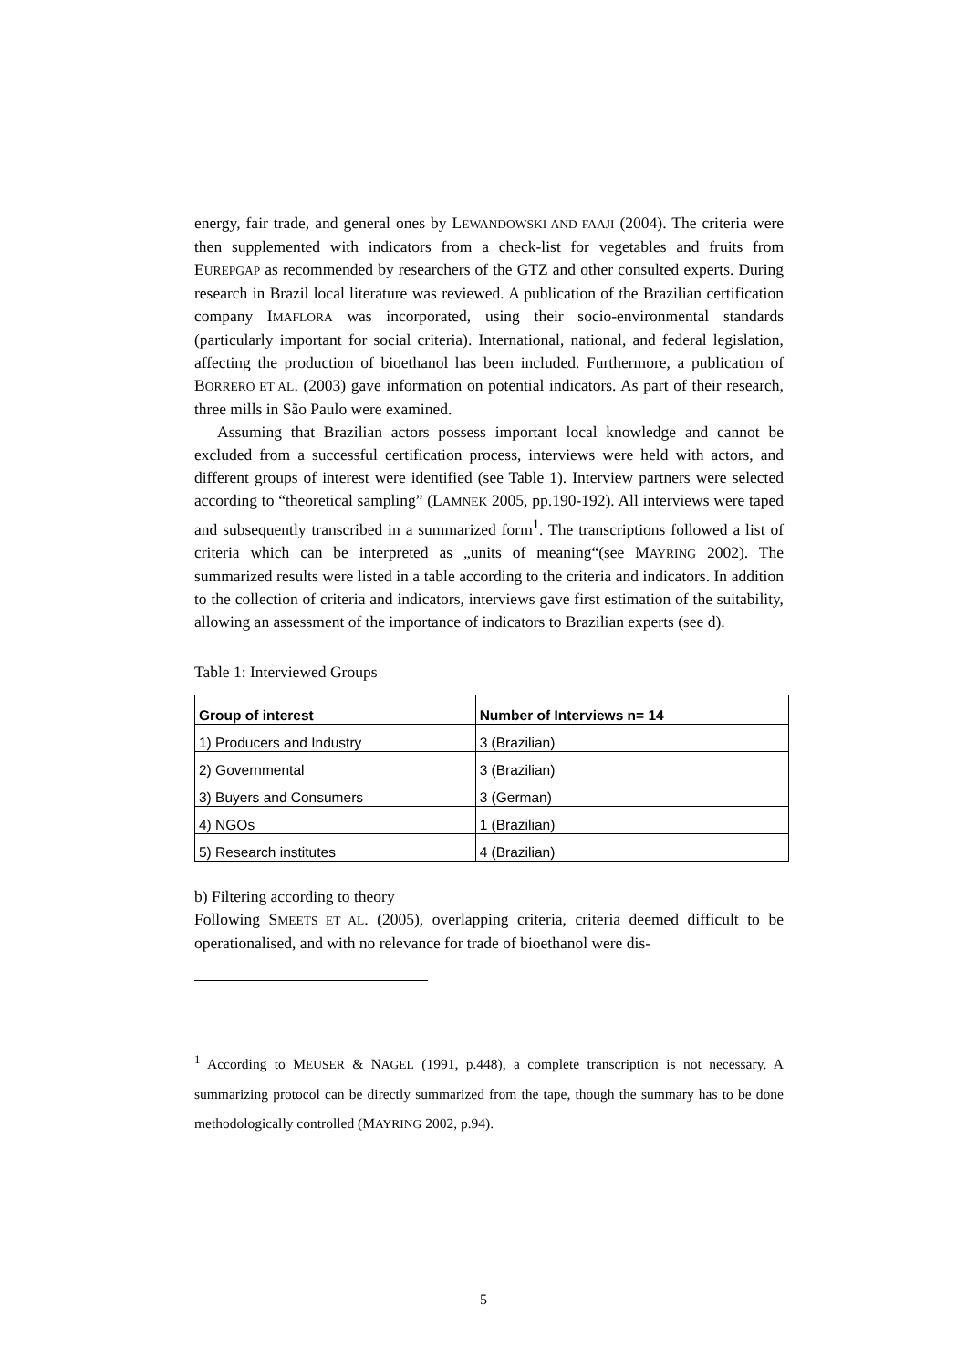energy, fair trade, and general ones by LEWANDOWSKI AND FAAJI (2004). The criteria were then supplemented with indicators from a check-list for vegetables and fruits from EUREPGAP as recommended by researchers of the GTZ and other consulted experts. During research in Brazil local literature was reviewed. A publication of the Brazilian certification company IMAFLORA was incorporated, using their socio-environmental standards (particularly important for social criteria). International, national, and federal legislation, affecting the production of bioethanol has been included. Furthermore, a publication of BORRERO ET AL. (2003) gave information on potential indicators. As part of their research, three mills in São Paulo were examined.
Assuming that Brazilian actors possess important local knowledge and cannot be excluded from a successful certification process, interviews were held with actors, and different groups of interest were identified (see Table 1). Interview partners were selected according to “theoretical sampling” (LAMNEK 2005, pp.190-192). All interviews were taped and subsequently transcribed in a summarized form<sup>1</sup>. The transcriptions followed a list of criteria which can be interpreted as „units of meaning“(see MAYRING 2002). The summarized results were listed in a table according to the criteria and indicators. In addition to the collection of criteria and indicators, interviews gave first estimation of the suitability, allowing an assessment of the importance of indicators to Brazilian experts (see d).
Table 1: Interviewed Groups
| Group of interest | Number of Interviews n= 14 |
| --- | --- |
| 1) Producers and Industry | 3 (Brazilian) |
| 2) Governmental | 3 (Brazilian) |
| 3) Buyers and Consumers | 3 (German) |
| 4) NGOs | 1 (Brazilian) |
| 5) Research institutes | 4 (Brazilian) |
b) Filtering according to theory
Following SMEETS ET AL. (2005), overlapping criteria, criteria deemed difficult to be operationalised, and with no relevance for trade of bioethanol were dis-
<sup>1</sup> According to MEUSER & NAGEL (1991, p.448), a complete transcription is not necessary. A summarizing protocol can be directly summarized from the tape, though the summary has to be done methodologically controlled (MAYRING 2002, p.94).
5